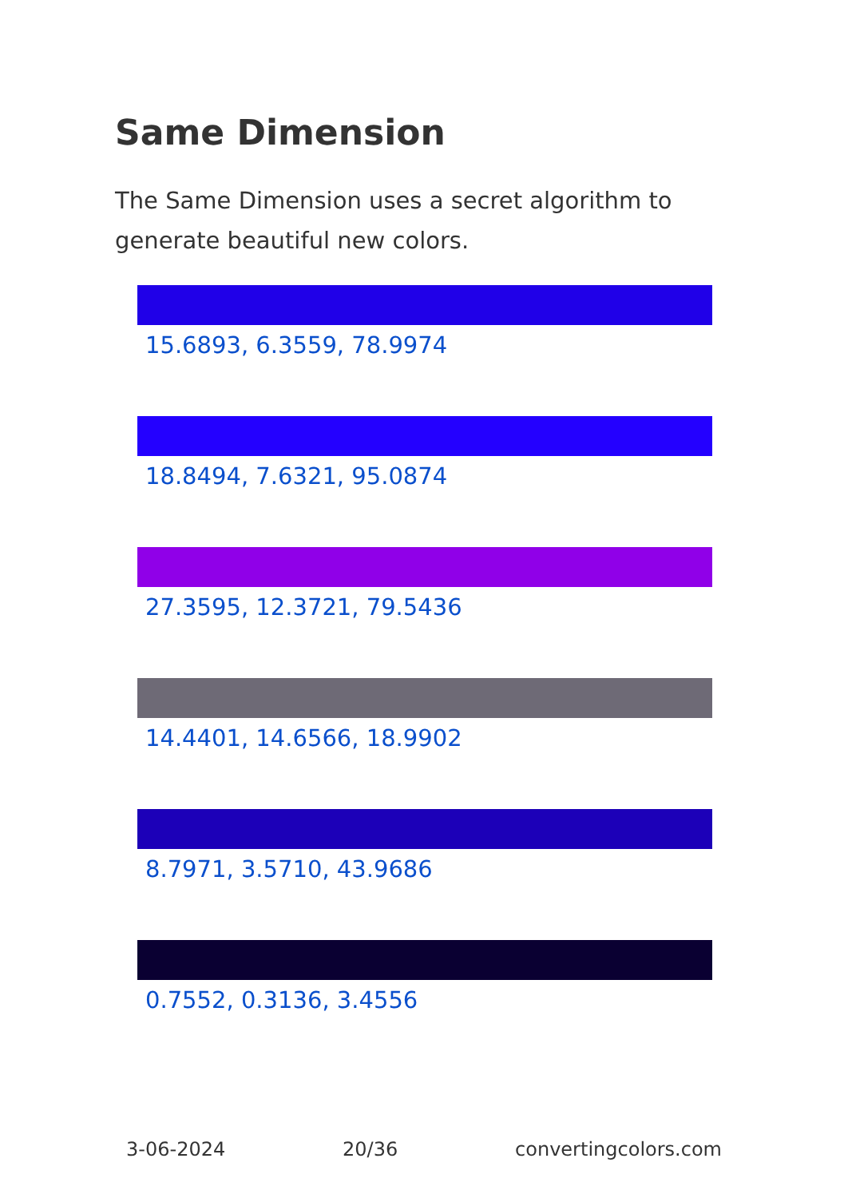Same Dimension
The Same Dimension uses a secret algorithm to generate beautiful new colors.
15.6893, 6.3559, 78.9974
18.8494, 7.6321, 95.0874
27.3595, 12.3721, 79.5436
14.4401, 14.6566, 18.9902
8.7971, 3.5710, 43.9686
0.7552, 0.3136, 3.4556
3-06-2024 20/36 convertingcolors.com